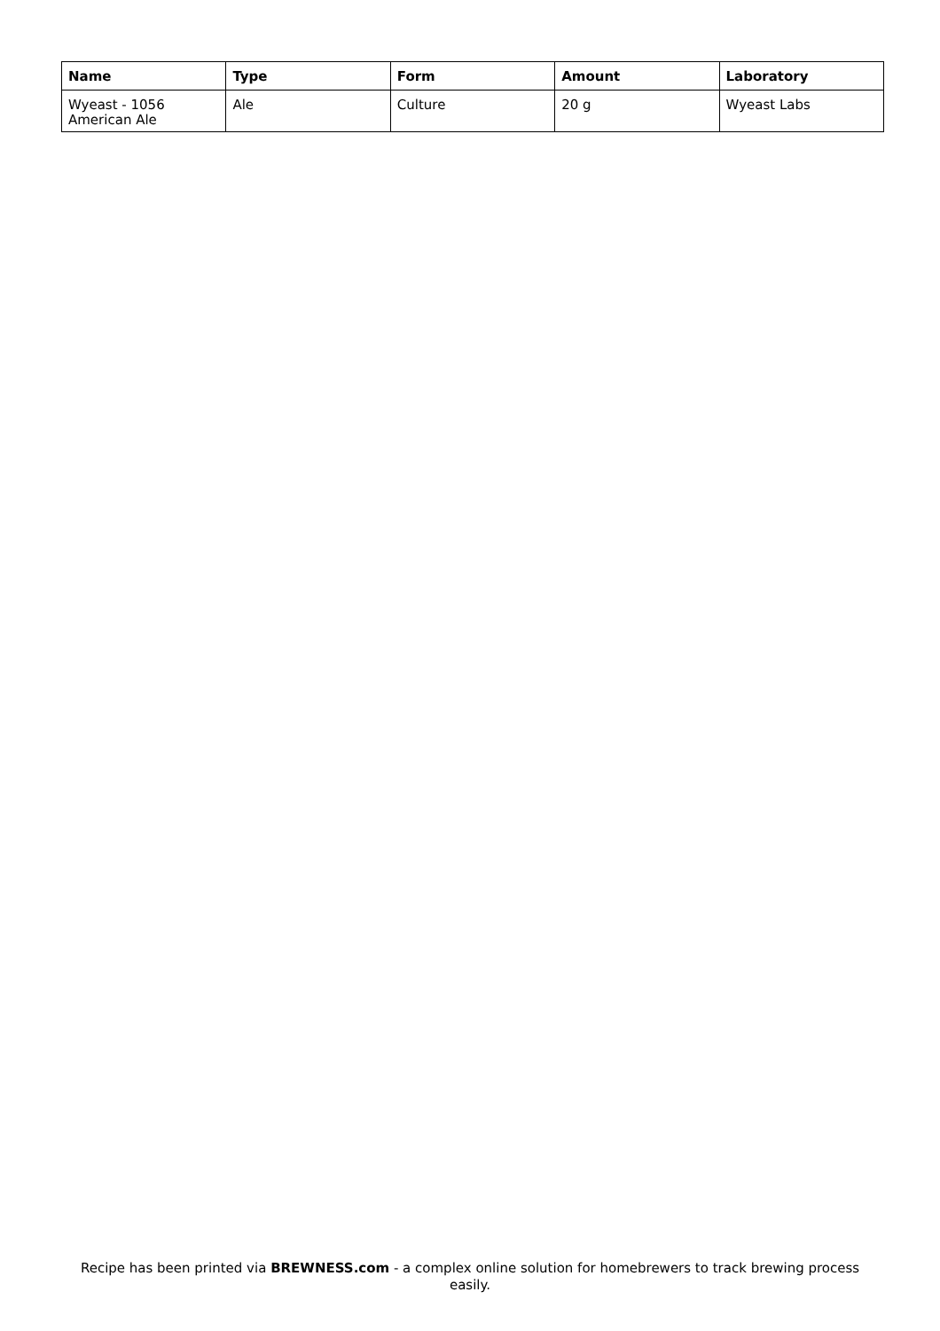| Name | Type | Form | Amount | Laboratory |
| --- | --- | --- | --- | --- |
| Wyeast - 1056 American Ale | Ale | Culture | 20 g | Wyeast Labs |
Recipe has been printed via BREWNESS.com - a complex online solution for homebrewers to track brewing process easily.